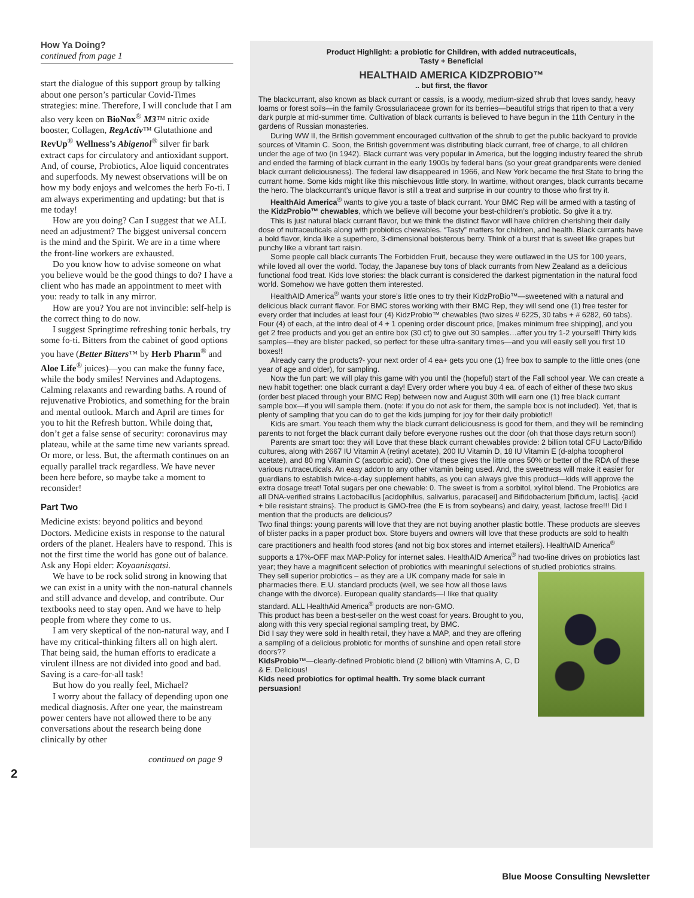How Ya Doing?
continued from page 1
start the dialogue of this support group by talking about one person’s particular Covid-Times strategies: mine. Therefore, I will conclude that I am also very keen on BioNox<sup>®</sup> M3™ nitric oxide booster, Collagen, RegActiv™ Glutathione and RevUp<sup>®</sup> Wellness’s Abigenol<sup>®</sup> silver fir bark extract caps for circulatory and antioxidant support. And, of course, Probiotics, Aloe liquid concentrates and superfoods. My newest observations will be on how my body enjoys and welcomes the herb Fo-ti. I am always experimenting and updating: but that is me today!
How are you doing? Can I suggest that we ALL need an adjustment? The biggest universal concern is the mind and the Spirit. We are in a time where the front-line workers are exhausted.
Do you know how to advise someone on what you believe would be the good things to do? I have a client who has made an appointment to meet with you: ready to talk in any mirror.
How are you? You are not invincible: self-help is the correct thing to do now.
I suggest Springtime refreshing tonic herbals, try some fo-ti. Bitters from the cabinet of good options you have (Better Bitters™ by Herb Pharm<sup>®</sup> and Aloe Life<sup>®</sup> juices)—you can make the funny face, while the body smiles! Nervines and Adaptogens. Calming relaxants and rewarding baths. A round of rejuvenative Probiotics, and something for the brain and mental outlook. March and April are times for you to hit the Refresh button. While doing that, don’t get a false sense of security: coronavirus may plateau, while at the same time new variants spread. Or more, or less. But, the aftermath continues on an equally parallel track regardless. We have never been here before, so maybe take a moment to reconsider!
Part Two
Medicine exists: beyond politics and beyond Doctors. Medicine exists in response to the natural orders of the planet. Healers have to respond. This is not the first time the world has gone out of balance. Ask any Hopi elder: Koyaanisqatsi.
We have to be rock solid strong in knowing that we can exist in a unity with the non-natural channels and still advance and develop, and contribute. Our textbooks need to stay open. And we have to help people from where they come to us.
I am very skeptical of the non-natural way, and I have my critical-thinking filters all on high alert. That being said, the human efforts to eradicate a virulent illness are not divided into good and bad. Saving is a care-for-all task!
But how do you really feel, Michael?
I worry about the fallacy of depending upon one medical diagnosis. After one year, the mainstream power centers have not allowed there to be any conversations about the research being done clinically by other
continued on page 9
2
Product Highlight: a probiotic for Children, with added nutraceuticals,
Tasty + Beneficial
HEALTHAID AMERICA KIDZPROBIO™
.. but first, the flavor
The blackcurrant, also known as black currant or cassis, is a woody, medium-sized shrub that loves sandy, heavy loams or forest soils—in the family Grossulariaceae grown for its berries—beautiful strigs that ripen to that a very dark purple at mid-summer time. Cultivation of black currants is believed to have begun in the 11th Century in the gardens of Russian monasteries.
During WW II, the British government encouraged cultivation of the shrub to get the public backyard to provide sources of Vitamin C. Soon, the British government was distributing black currant, free of charge, to all children under the age of two (in 1942). Black currant was very popular in America, but the logging industry feared the shrub and ended the farming of black currant in the early 1900s by federal bans (so your great grandparents were denied black currant deliciousness). The federal law disappeared in 1966, and New York became the first State to bring the currant home. Some kids might like this mischievous little story. In wartime, without oranges, black currants became the hero. The blackcurrant’s unique flavor is still a treat and surprise in our country to those who first try it.
HealthAid America<sup>®</sup> wants to give you a taste of black currant. Your BMC Rep will be armed with a tasting of the KidzProbio™ chewables, which we believe will become your best-children’s probiotic. So give it a try.
This is just natural black currant flavor, but we think the distinct flavor will have children cherishing their daily dose of nutraceuticals along with probiotics chewables. “Tasty” matters for children, and health. Black currants have a bold flavor, kinda like a superhero, 3-dimensional boisterous berry. Think of a burst that is sweet like grapes but punchy like a vibrant tart raisin.
Some people call black currants The Forbidden Fruit, because they were outlawed in the US for 100 years, while loved all over the world. Today, the Japanese buy tons of black currants from New Zealand as a delicious functional food treat. Kids love stories: the black currant is considered the darkest pigmentation in the natural food world. Somehow we have gotten them interested.
HealthAID America<sup>®</sup> wants your store’s little ones to try their KidzProBio™—sweetened with a natural and delicious black currant flavor. For BMC stores working with their BMC Rep, they will send one (1) free tester for every order that includes at least four (4) KidzProbio™ chewables (two sizes # 6225, 30 tabs + # 6282, 60 tabs). Four (4) of each, at the intro deal of 4 + 1 opening order discount price, [makes minimum free shipping], and you get 2 free products and you get an entire box (30 ct) to give out 30 samples…after you try 1-2 yourself! Thirty kids samples—they are blister packed, so perfect for these ultra-sanitary times—and you will easily sell you first 10 boxes!!
Already carry the products?- your next order of 4 ea+ gets you one (1) free box to sample to the little ones (one year of age and older), for sampling.
Now the fun part: we will play this game with you until the (hopeful) start of the Fall school year. We can create a new habit together: one black currant a day! Every order where you buy 4 ea. of each of either of these two skus (order best placed through your BMC Rep) between now and August 30th will earn one (1) free black currant sample box—if you will sample them. (note: if you do not ask for them, the sample box is not included). Yet, that is plenty of sampling that you can do to get the kids jumping for joy for their daily probiotic!!
Kids are smart. You teach them why the black currant deliciousness is good for them, and they will be reminding parents to not forget the black currant daily before everyone rushes out the door (oh that those days return soon!)
Parents are smart too: they will Love that these black currant chewables provide: 2 billion total CFU Lacto/Bifido cultures, along with 2667 IU Vitamin A (retinyl acetate), 200 IU Vitamin D, 18 IU Vitamin E (d-alpha tocopherol acetate), and 80 mg Vitamin C (ascorbic acid). One of these gives the little ones 50% or better of the RDA of these various nutraceuticals. An easy addon to any other vitamin being used. And, the sweetness will make it easier for guardians to establish twice-a-day supplement habits, as you can always give this product—kids will approve the extra dosage treat! Total sugars per one chewable: 0. The sweet is from a sorbitol, xylitol blend. The Probiotics are all DNA-verified strains Lactobacillus [acidophilus, salivarius, paracasei] and Bifidobacterium [bifidum, lactis]. {acid + bile resistant strains}. The product is GMO-free (the E is from soybeans) and dairy, yeast, lactose free!!! Did I mention that the products are delicious?
Two final things: young parents will love that they are not buying another plastic bottle. These products are sleeves of blister packs in a paper product box. Store buyers and owners will love that these products are sold to health care practitioners and health food stores {and not big box stores and internet etailers}. HealthAID America<sup>®</sup> supports a 17%-OFF max MAP-Policy for internet sales. HealthAID America<sup>®</sup> had two-line drives on probiotics last year; they have a magnificent selection of probiotics with meaningful selections of studied probiotics strains.
They sell superior probiotics – as they are a UK company made for sale in pharmacies there. E.U. standard products (well, we see how all those laws change with the divorce). European quality standards—I like that quality standard. ALL HealthAid America<sup>®</sup> products are non-GMO.
This product has been a best-seller on the west coast for years. Brought to you, along with this very special regional sampling treat, by BMC.
Did I say they were sold in health retail, they have a MAP, and they are offering a sampling of a delicious probiotic for months of sunshine and open retail store doors??
KidsProbio™—clearly-defined Probiotic blend (2 billion) with Vitamins A, C, D & E. Delicious!
Kids need probiotics for optimal health. Try some black currant persuasion!
Blue Moose Consulting Newsletter